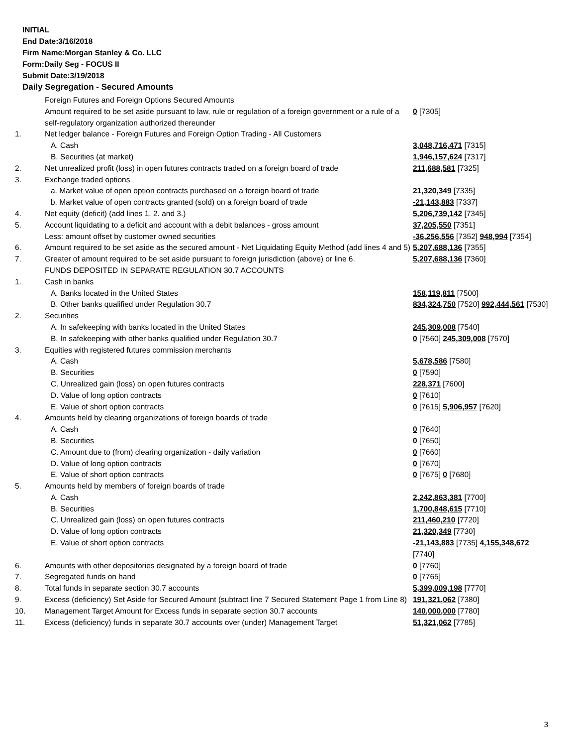INITIAL
End Date:3/16/2018
Firm Name:Morgan Stanley & Co. LLC
Form:Daily Seg - FOCUS II
Submit Date:3/19/2018
Daily Segregation - Secured Amounts
| | Foreign Futures and Foreign Options Secured Amounts | |
| | Amount required to be set aside pursuant to law, rule or regulation of a foreign government or a rule of a self-regulatory organization authorized thereunder | 0 [7305] |
| 1. | Net ledger balance - Foreign Futures and Foreign Option Trading - All Customers | |
| | A. Cash | 3,048,716,471 [7315] |
| | B. Securities (at market) | 1,946,157,624 [7317] |
| 2. | Net unrealized profit (loss) in open futures contracts traded on a foreign board of trade | 211,688,581 [7325] |
| 3. | Exchange traded options | |
| | a. Market value of open option contracts purchased on a foreign board of trade | 21,320,349 [7335] |
| | b. Market value of open contracts granted (sold) on a foreign board of trade | -21,143,883 [7337] |
| 4. | Net equity (deficit) (add lines 1. 2. and 3.) | 5,206,739,142 [7345] |
| 5. | Account liquidating to a deficit and account with a debit balances - gross amount | 37,205,550 [7351] |
| | Less: amount offset by customer owned securities | -36,256,556 [7352] 948,994 [7354] |
| 6. | Amount required to be set aside as the secured amount - Net Liquidating Equity Method (add lines 4 and 5) | 5,207,688,136 [7355] |
| 7. | Greater of amount required to be set aside pursuant to foreign jurisdiction (above) or line 6. | 5,207,688,136 [7360] |
| | FUNDS DEPOSITED IN SEPARATE REGULATION 30.7 ACCOUNTS | |
| 1. | Cash in banks | |
| | A. Banks located in the United States | 158,119,811 [7500] |
| | B. Other banks qualified under Regulation 30.7 | 834,324,750 [7520] 992,444,561 [7530] |
| 2. | Securities | |
| | A. In safekeeping with banks located in the United States | 245,309,008 [7540] |
| | B. In safekeeping with other banks qualified under Regulation 30.7 | 0 [7560] 245,309,008 [7570] |
| 3. | Equities with registered futures commission merchants | |
| | A. Cash | 5,678,586 [7580] |
| | B. Securities | 0 [7590] |
| | C. Unrealized gain (loss) on open futures contracts | 228,371 [7600] |
| | D. Value of long option contracts | 0 [7610] |
| | E. Value of short option contracts | 0 [7615] 5,906,957 [7620] |
| 4. | Amounts held by clearing organizations of foreign boards of trade | |
| | A. Cash | 0 [7640] |
| | B. Securities | 0 [7650] |
| | C. Amount due to (from) clearing organization - daily variation | 0 [7660] |
| | D. Value of long option contracts | 0 [7670] |
| | E. Value of short option contracts | 0 [7675] 0 [7680] |
| 5. | Amounts held by members of foreign boards of trade | |
| | A. Cash | 2,242,863,381 [7700] |
| | B. Securities | 1,700,848,615 [7710] |
| | C. Unrealized gain (loss) on open futures contracts | 211,460,210 [7720] |
| | D. Value of long option contracts | 21,320,349 [7730] |
| | E. Value of short option contracts | -21,143,883 [7735] 4,155,348,672 [7740] |
| 6. | Amounts with other depositories designated by a foreign board of trade | 0 [7760] |
| 7. | Segregated funds on hand | 0 [7765] |
| 8. | Total funds in separate section 30.7 accounts | 5,399,009,198 [7770] |
| 9. | Excess (deficiency) Set Aside for Secured Amount (subtract line 7 Secured Statement Page 1 from Line 8) | 191,321,062 [7380] |
| 10. | Management Target Amount for Excess funds in separate section 30.7 accounts | 140,000,000 [7780] |
| 11. | Excess (deficiency) funds in separate 30.7 accounts over (under) Management Target | 51,321,062 [7785] |
3